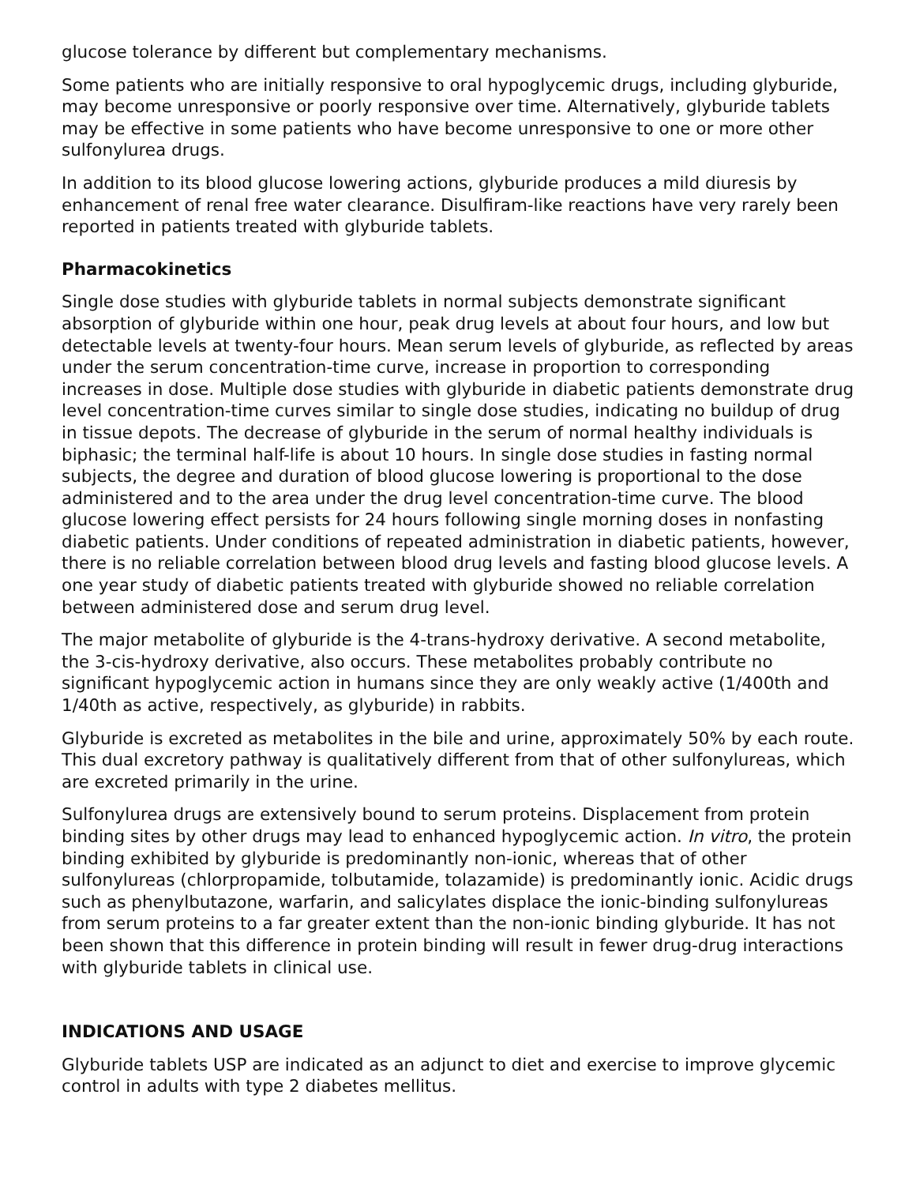glucose tolerance by different but complementary mechanisms.
Some patients who are initially responsive to oral hypoglycemic drugs, including glyburide, may become unresponsive or poorly responsive over time. Alternatively, glyburide tablets may be effective in some patients who have become unresponsive to one or more other sulfonylurea drugs.
In addition to its blood glucose lowering actions, glyburide produces a mild diuresis by enhancement of renal free water clearance. Disulfiram-like reactions have very rarely been reported in patients treated with glyburide tablets.
Pharmacokinetics
Single dose studies with glyburide tablets in normal subjects demonstrate significant absorption of glyburide within one hour, peak drug levels at about four hours, and low but detectable levels at twenty-four hours. Mean serum levels of glyburide, as reflected by areas under the serum concentration-time curve, increase in proportion to corresponding increases in dose. Multiple dose studies with glyburide in diabetic patients demonstrate drug level concentration-time curves similar to single dose studies, indicating no buildup of drug in tissue depots. The decrease of glyburide in the serum of normal healthy individuals is biphasic; the terminal half-life is about 10 hours. In single dose studies in fasting normal subjects, the degree and duration of blood glucose lowering is proportional to the dose administered and to the area under the drug level concentration-time curve. The blood glucose lowering effect persists for 24 hours following single morning doses in nonfasting diabetic patients. Under conditions of repeated administration in diabetic patients, however, there is no reliable correlation between blood drug levels and fasting blood glucose levels. A one year study of diabetic patients treated with glyburide showed no reliable correlation between administered dose and serum drug level.
The major metabolite of glyburide is the 4-trans-hydroxy derivative. A second metabolite, the 3-cis-hydroxy derivative, also occurs. These metabolites probably contribute no significant hypoglycemic action in humans since they are only weakly active (1/400th and 1/40th as active, respectively, as glyburide) in rabbits.
Glyburide is excreted as metabolites in the bile and urine, approximately 50% by each route. This dual excretory pathway is qualitatively different from that of other sulfonylureas, which are excreted primarily in the urine.
Sulfonylurea drugs are extensively bound to serum proteins. Displacement from protein binding sites by other drugs may lead to enhanced hypoglycemic action. In vitro, the protein binding exhibited by glyburide is predominantly non-ionic, whereas that of other sulfonylureas (chlorpropamide, tolbutamide, tolazamide) is predominantly ionic. Acidic drugs such as phenylbutazone, warfarin, and salicylates displace the ionic-binding sulfonylureas from serum proteins to a far greater extent than the non-ionic binding glyburide. It has not been shown that this difference in protein binding will result in fewer drug-drug interactions with glyburide tablets in clinical use.
INDICATIONS AND USAGE
Glyburide tablets USP are indicated as an adjunct to diet and exercise to improve glycemic control in adults with type 2 diabetes mellitus.